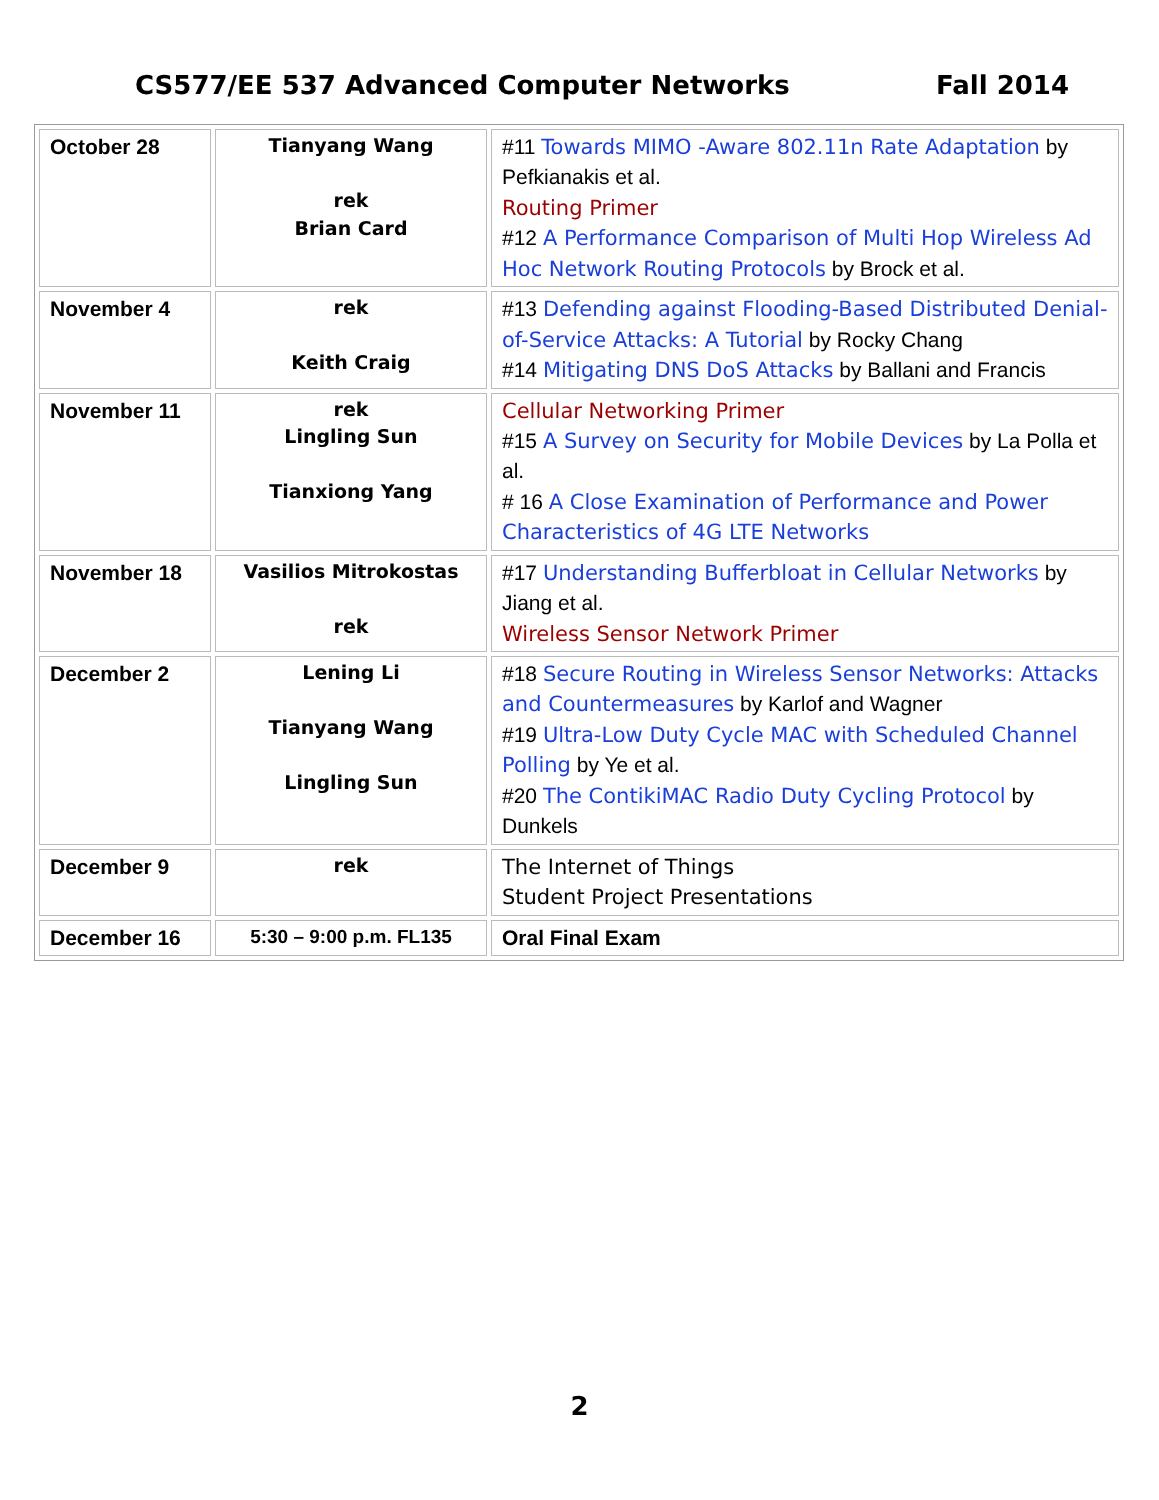CS577/EE 537 Advanced Computer Networks Fall 2014
| October 28 | Tianyang Wang rek Brian Card | #11 Towards MIMO -Aware 802.11n Rate Adaptation by Pefkianakis et al. Routing Primer #12 A Performance Comparison of Multi Hop Wireless Ad Hoc Network Routing Protocols by Brock et al. |
| November 4 | rek Keith Craig | #13 Defending against Flooding-Based Distributed Denial-of-Service Attacks: A Tutorial by Rocky Chang #14 Mitigating DNS DoS Attacks by Ballani and Francis |
| November 11 | rek Lingling Sun Tianxiong Yang | Cellular Networking Primer #15 A Survey on Security for Mobile Devices by La Polla et al. # 16 A Close Examination of Performance and Power Characteristics of 4G LTE Networks |
| November 18 | Vasilios Mitrokostas rek | #17 Understanding Bufferbloat in Cellular Networks by Jiang et al. Wireless Sensor Network Primer |
| December 2 | Lening Li Tianyang Wang Lingling Sun | #18 Secure Routing in Wireless Sensor Networks: Attacks and Countermeasures by Karlof and Wagner #19 Ultra-Low Duty Cycle MAC with Scheduled Channel Polling by Ye et al. #20 The ContikiMAC Radio Duty Cycling Protocol by Dunkels |
| December 9 | rek | The Internet of Things Student Project Presentations |
| December 16 | 5:30 – 9:00 p.m. FL135 | Oral Final Exam |
2